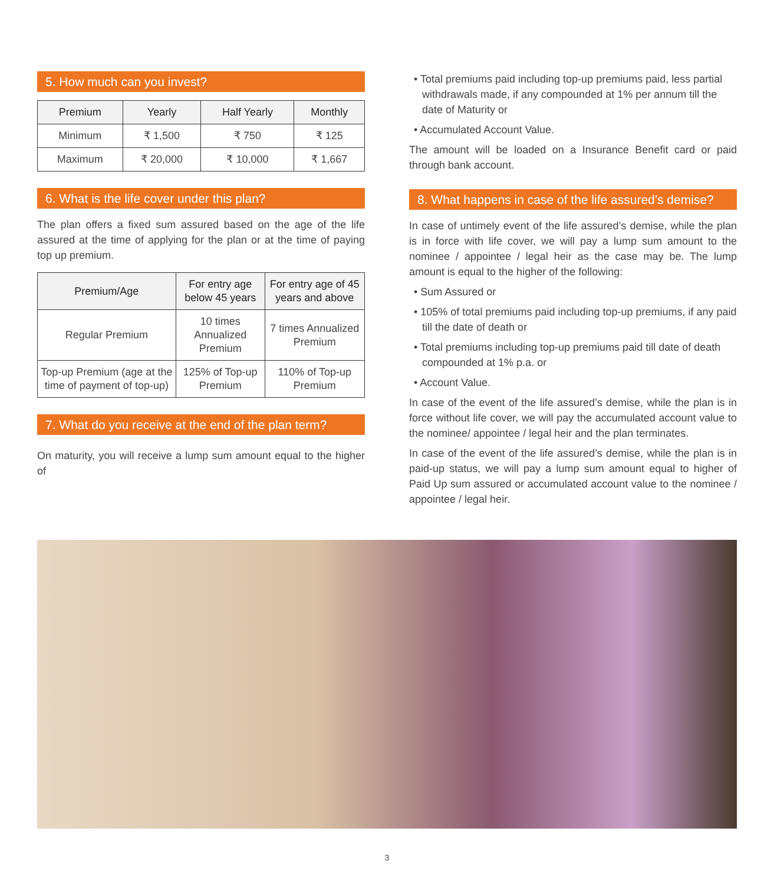5. How much can you invest?
| Premium | Yearly | Half Yearly | Monthly |
| --- | --- | --- | --- |
| Minimum | ₹ 1,500 | ₹ 750 | ₹ 125 |
| Maximum | ₹ 20,000 | ₹ 10,000 | ₹ 1,667 |
6. What is the life cover under this plan?
The plan offers a fixed sum assured based on the age of the life assured at the time of applying for the plan or at the time of paying top up premium.
| Premium/Age | For entry age below 45 years | For entry age of 45 years and above |
| --- | --- | --- |
| Regular Premium | 10 times Annualized Premium | 7 times Annualized Premium |
| Top-up Premium (age at the time of payment of top-up) | 125% of Top-up Premium | 110% of Top-up Premium |
7. What do you receive at the end of the plan term?
On maturity, you will receive a lump sum amount equal to the higher of
• Total premiums paid including top-up premiums paid, less partial withdrawals made, if any compounded at 1% per annum till the date of Maturity or
• Accumulated Account Value.
The amount will be loaded on a Insurance Benefit card or paid through bank account.
8. What happens in case of the life assured’s demise?
In case of untimely event of the life assured’s demise, while the plan is in force with life cover, we will pay a lump sum amount to the nominee / appointee / legal heir as the case may be. The lump amount is equal to the higher of the following:
• Sum Assured or
• 105% of total premiums paid including top-up premiums, if any paid till the date of death or
• Total premiums including top-up premiums paid till date of death compounded at 1% p.a. or
• Account Value.
In case of the event of the life assured’s demise, while the plan is in force without life cover, we will pay the accumulated account value to the nominee/ appointee / legal heir and the plan terminates.
In case of the event of the life assured’s demise, while the plan is in paid-up status, we will pay a lump sum amount equal to higher of Paid Up sum assured or accumulated account value to the nominee / appointee / legal heir.
3